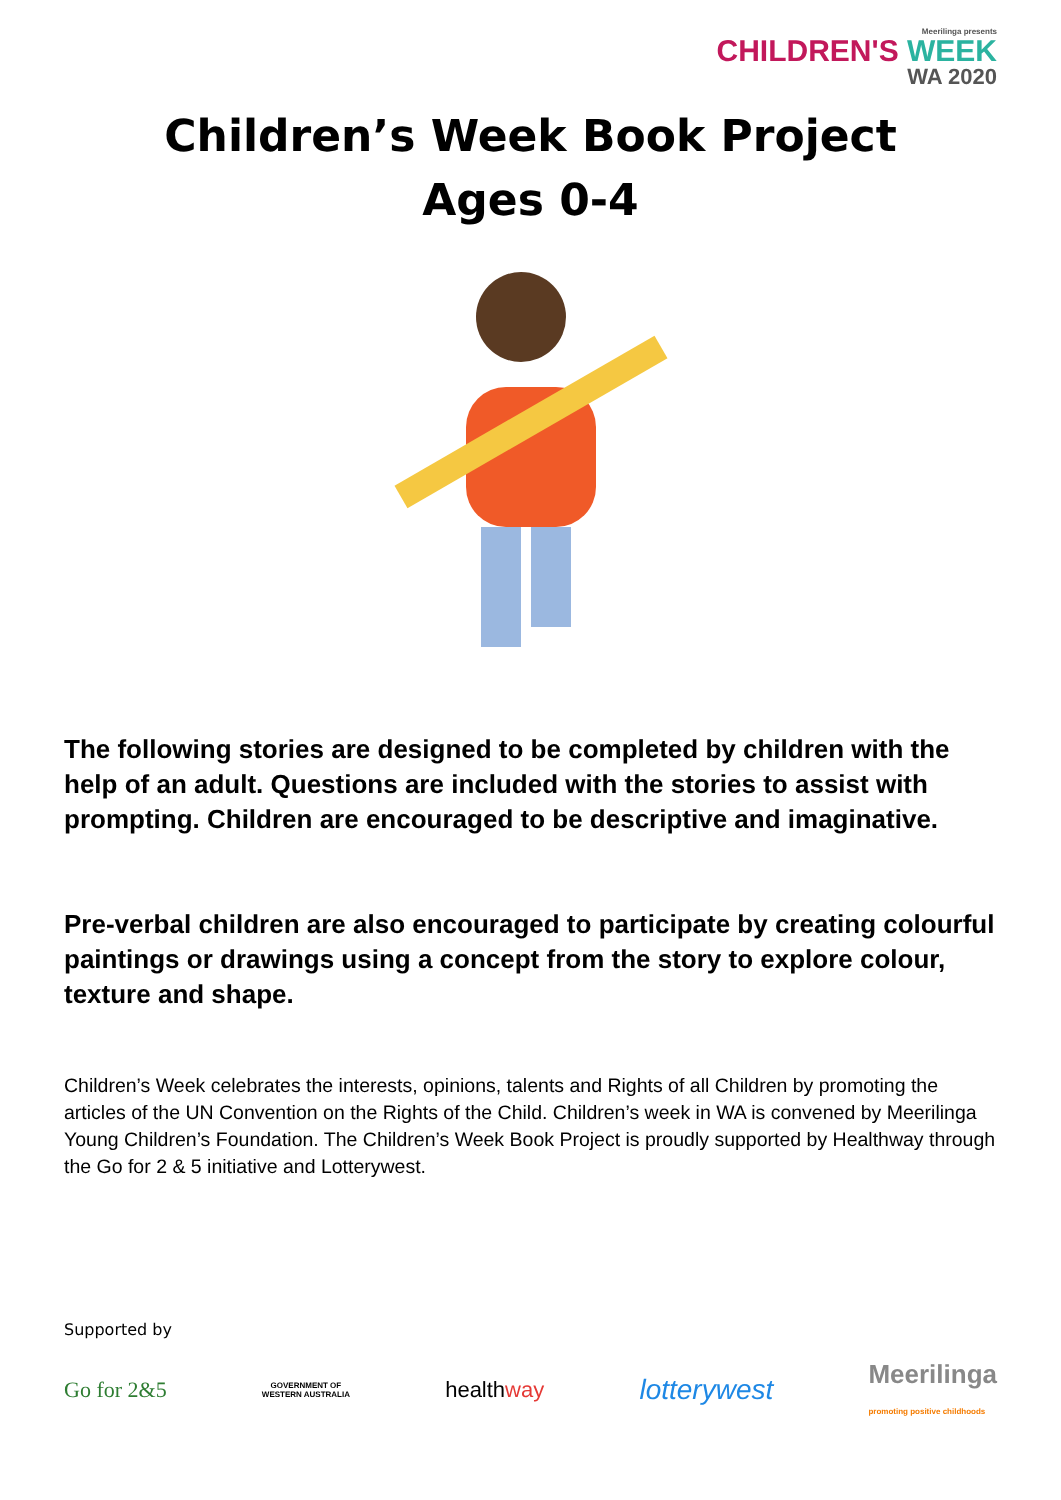Meerilinga presents
CHILDREN'S WEEK
WA 2020
Children’s Week Book Project
Ages 0-4
The following stories are designed to be completed by children with the help of an adult. Questions are included with the stories to assist with prompting. Children are encouraged to be descriptive and imaginative.
Pre-verbal children are also encouraged to participate by creating colourful paintings or drawings using a concept from the story to explore colour, texture and shape.
Children’s Week celebrates the interests, opinions, talents and Rights of all Children by promoting the articles of the UN Convention on the Rights of the Child. Children’s week in WA is convened by Meerilinga Young Children’s Foundation. The Children’s Week Book Project is proudly supported by Healthway through the Go for 2 & 5 initiative and Lotterywest.
Supported by
Go for 2&5 GOVERNMENT OF
WESTERN AUSTRALIA healthway lotterywest Meerilinga
promoting positive childhoods